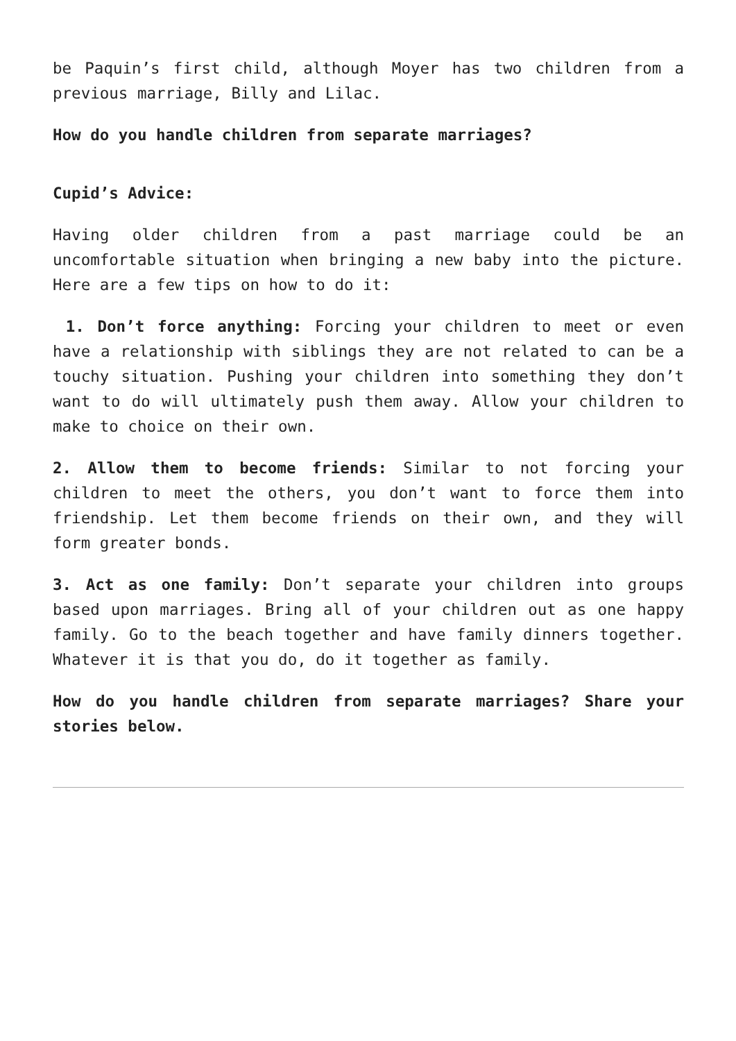be Paquin’s first child, although Moyer has two children from a previous marriage, Billy and Lilac.
How do you handle children from separate marriages?
Cupid’s Advice:
Having older children from a past marriage could be an uncomfortable situation when bringing a new baby into the picture. Here are a few tips on how to do it:
1. Don’t force anything: Forcing your children to meet or even have a relationship with siblings they are not related to can be a touchy situation. Pushing your children into something they don’t want to do will ultimately push them away. Allow your children to make to choice on their own.
2. Allow them to become friends: Similar to not forcing your children to meet the others, you don’t want to force them into friendship. Let them become friends on their own, and they will form greater bonds.
3. Act as one family: Don’t separate your children into groups based upon marriages. Bring all of your children out as one happy family. Go to the beach together and have family dinners together. Whatever it is that you do, do it together as family.
How do you handle children from separate marriages? Share your stories below.